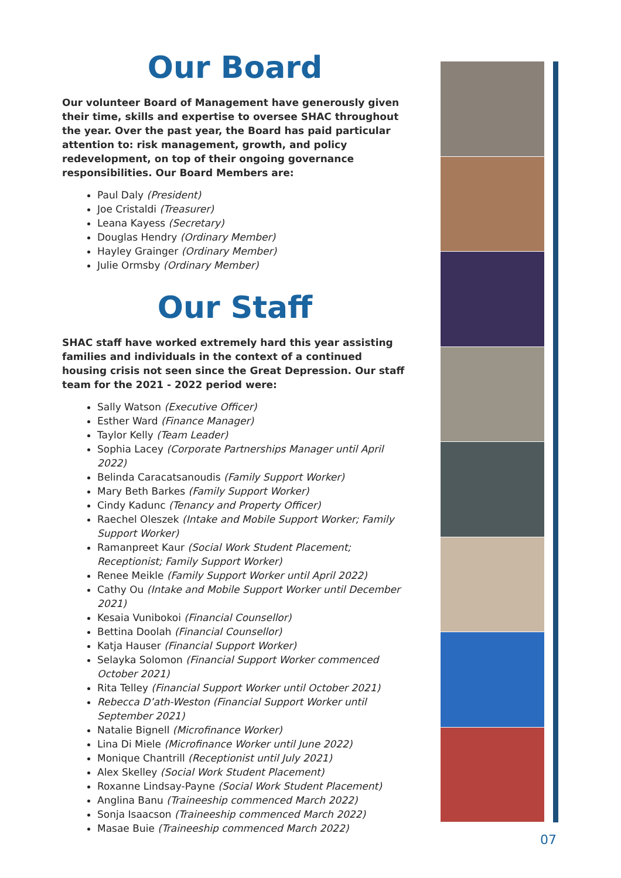Our Board
Our volunteer Board of Management have generously given their time, skills and expertise to oversee SHAC throughout the year. Over the past year, the Board has paid particular attention to: risk management, growth, and policy redevelopment, on top of their ongoing governance responsibilities. Our Board Members are:
Paul Daly (President)
Joe Cristaldi (Treasurer)
Leana Kayess (Secretary)
Douglas Hendry (Ordinary Member)
Hayley Grainger (Ordinary Member)
Julie Ormsby (Ordinary Member)
Our Staff
SHAC staff have worked extremely hard this year assisting families and individuals in the context of a continued housing crisis not seen since the Great Depression. Our staff team for the 2021 - 2022 period were:
Sally Watson (Executive Officer)
Esther Ward (Finance Manager)
Taylor Kelly (Team Leader)
Sophia Lacey (Corporate Partnerships Manager until April 2022)
Belinda Caracatsanoudis (Family Support Worker)
Mary Beth Barkes (Family Support Worker)
Cindy Kadunc (Tenancy and Property Officer)
Raechel Oleszek (Intake and Mobile Support Worker; Family Support Worker)
Ramanpreet Kaur (Social Work Student Placement; Receptionist; Family Support Worker)
Renee Meikle (Family Support Worker until April 2022)
Cathy Ou (Intake and Mobile Support Worker until December 2021)
Kesaia Vunibokoi (Financial Counsellor)
Bettina Doolah (Financial Counsellor)
Katja Hauser (Financial Support Worker)
Selayka Solomon (Financial Support Worker commenced October 2021)
Rita Telley (Financial Support Worker until October 2021)
Rebecca D’ath-Weston (Financial Support Worker until September 2021)
Natalie Bignell (Microfinance Worker)
Lina Di Miele (Microfinance Worker until June 2022)
Monique Chantrill (Receptionist until July 2021)
Alex Skelley (Social Work Student Placement)
Roxanne Lindsay-Payne (Social Work Student Placement)
Anglina Banu (Traineeship commenced March 2022)
Sonja Isaacson (Traineeship commenced March 2022)
Masae Buie (Traineeship commenced March 2022)
07